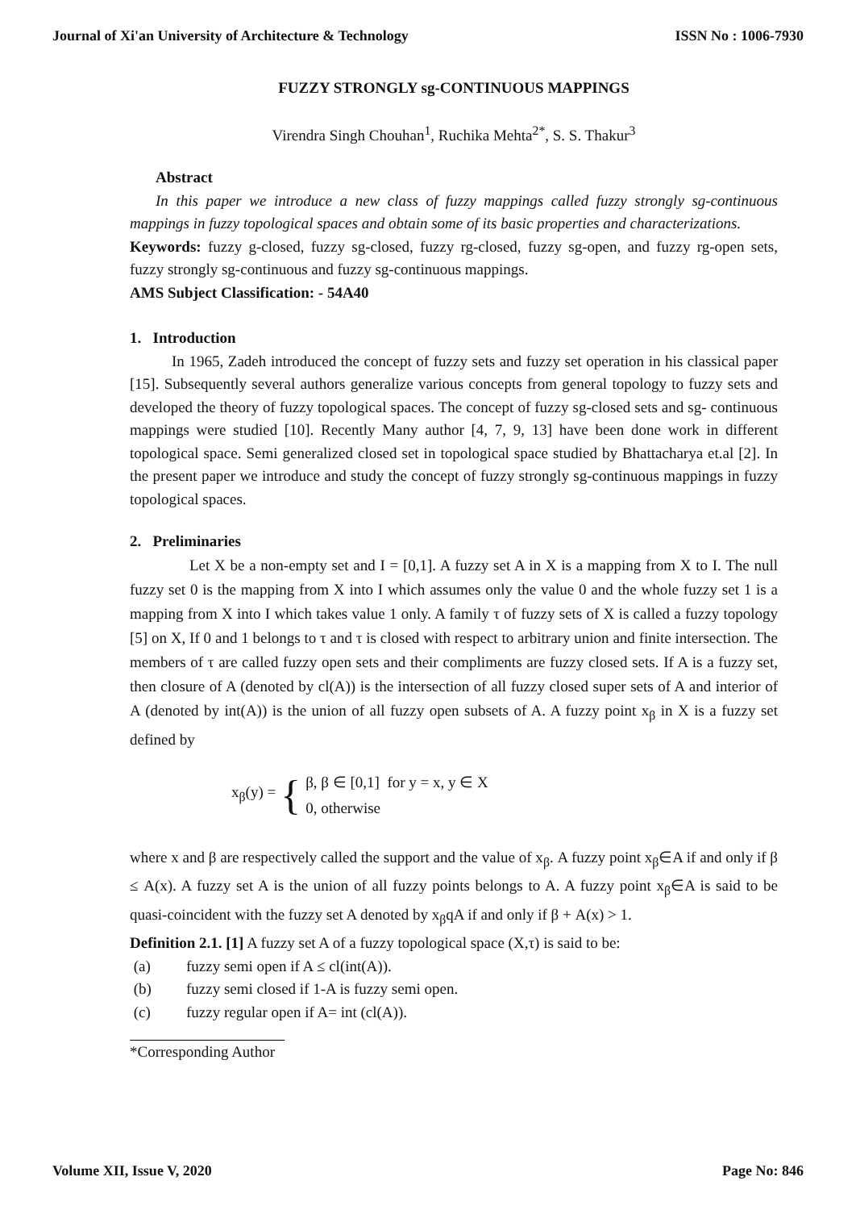Journal of Xi'an University of Architecture & Technology ISSN No : 1006-7930
FUZZY STRONGLY sg-CONTINUOUS MAPPINGS
Virendra Singh Chouhan<sup>1</sup>, Ruchika Mehta<sup>2*</sup>, S. S. Thakur<sup>3</sup>
Abstract
In this paper we introduce a new class of fuzzy mappings called fuzzy strongly sg-continuous mappings in fuzzy topological spaces and obtain some of its basic properties and characterizations.
Keywords: fuzzy g-closed, fuzzy sg-closed, fuzzy rg-closed, fuzzy sg-open, and fuzzy rg-open sets, fuzzy strongly sg-continuous and fuzzy sg-continuous mappings.
AMS Subject Classification: - 54A40
1. Introduction
In 1965, Zadeh introduced the concept of fuzzy sets and fuzzy set operation in his classical paper [15]. Subsequently several authors generalize various concepts from general topology to fuzzy sets and developed the theory of fuzzy topological spaces. The concept of fuzzy sg-closed sets and sg- continuous mappings were studied [10]. Recently Many author [4, 7, 9, 13] have been done work in different topological space. Semi generalized closed set in topological space studied by Bhattacharya et.al [2]. In the present paper we introduce and study the concept of fuzzy strongly sg-continuous mappings in fuzzy topological spaces.
2. Preliminaries
Let X be a non-empty set and I = [0,1]. A fuzzy set A in X is a mapping from X to I. The null fuzzy set 0 is the mapping from X into I which assumes only the value 0 and the whole fuzzy set 1 is a mapping from X into I which takes value 1 only. A family τ of fuzzy sets of X is called a fuzzy topology [5] on X, If 0 and 1 belongs to τ and τ is closed with respect to arbitrary union and finite intersection. The members of τ are called fuzzy open sets and their compliments are fuzzy closed sets. If A is a fuzzy set, then closure of A (denoted by cl(A)) is the intersection of all fuzzy closed super sets of A and interior of A (denoted by int(A)) is the union of all fuzzy open subsets of A. A fuzzy point x<sub>β</sub> in X is a fuzzy set defined by
x<sub>β</sub>(y) = { β, β ∈ [0,1] for y = x, y ∈ X
0, otherwise
where x and β are respectively called the support and the value of x<sub>β</sub>. A fuzzy point x<sub>β</sub>∈A if and only if β ≤ A(x). A fuzzy set A is the union of all fuzzy points belongs to A. A fuzzy point x<sub>β</sub>∈A is said to be quasi-coincident with the fuzzy set A denoted by x<sub>β</sub>qA if and only if β + A(x) > 1.
Definition 2.1. [1] A fuzzy set A of a fuzzy topological space (X,τ) is said to be:
(a) fuzzy semi open if A ≤ cl(int(A)).
(b) fuzzy semi closed if 1-A is fuzzy semi open.
(c) fuzzy regular open if A= int (cl(A)).
*Corresponding Author
Volume XII, Issue V, 2020 Page No: 846